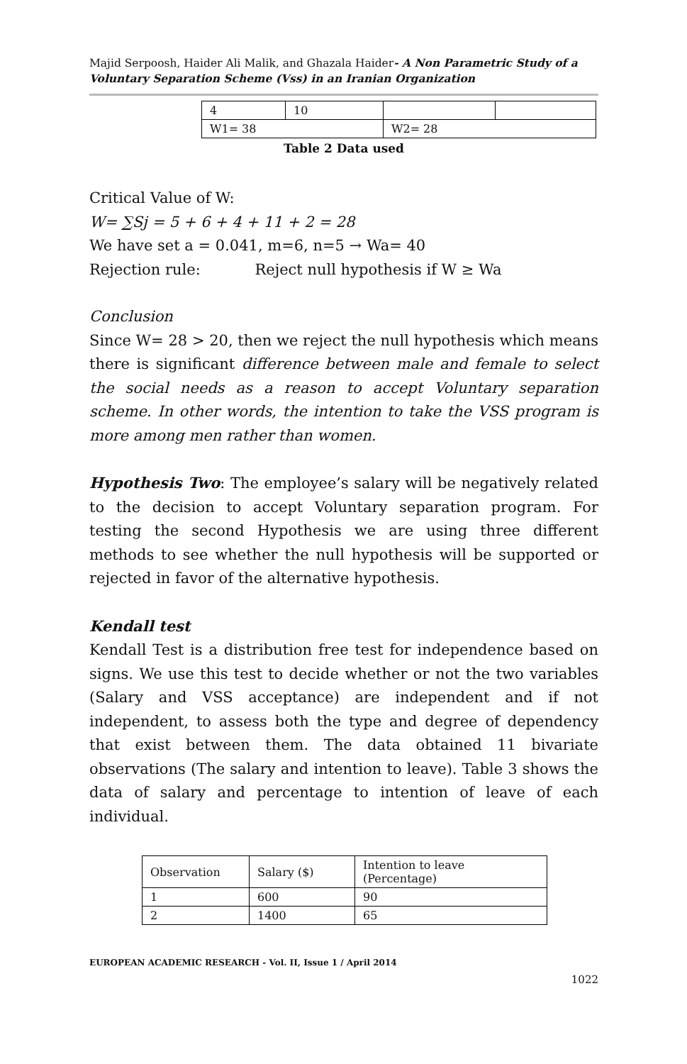Majid Serpoosh, Haider Ali Malik, and Ghazala Haider- A Non Parametric Study of a Voluntary Separation Scheme (Vss) in an Iranian Organization
| 4 | 10 | | |
| W1= 38 | | W2= 28 | |
Table 2 Data used
Critical Value of W:
W= ∑Sj = 5 + 6 + 4 + 11 + 2 = 28
We have set a = 0.041, m=6, n=5 → Wa= 40
Rejection rule: Reject null hypothesis if W ≥ Wa
Conclusion
Since W= 28 > 20, then we reject the null hypothesis which means there is significant difference between male and female to select the social needs as a reason to accept Voluntary separation scheme. In other words, the intention to take the VSS program is more among men rather than women.
Hypothesis Two: The employee’s salary will be negatively related to the decision to accept Voluntary separation program. For testing the second Hypothesis we are using three different methods to see whether the null hypothesis will be supported or rejected in favor of the alternative hypothesis.
Kendall test
Kendall Test is a distribution free test for independence based on signs. We use this test to decide whether or not the two variables (Salary and VSS acceptance) are independent and if not independent, to assess both the type and degree of dependency that exist between them. The data obtained 11 bivariate observations (The salary and intention to leave). Table 3 shows the data of salary and percentage to intention of leave of each individual.
| Observation | Salary ($) | Intention to leave (Percentage) |
| 1 | 600 | 90 |
| 2 | 1400 | 65 |
EUROPEAN ACADEMIC RESEARCH - Vol. II, Issue 1 / April 2014
1022